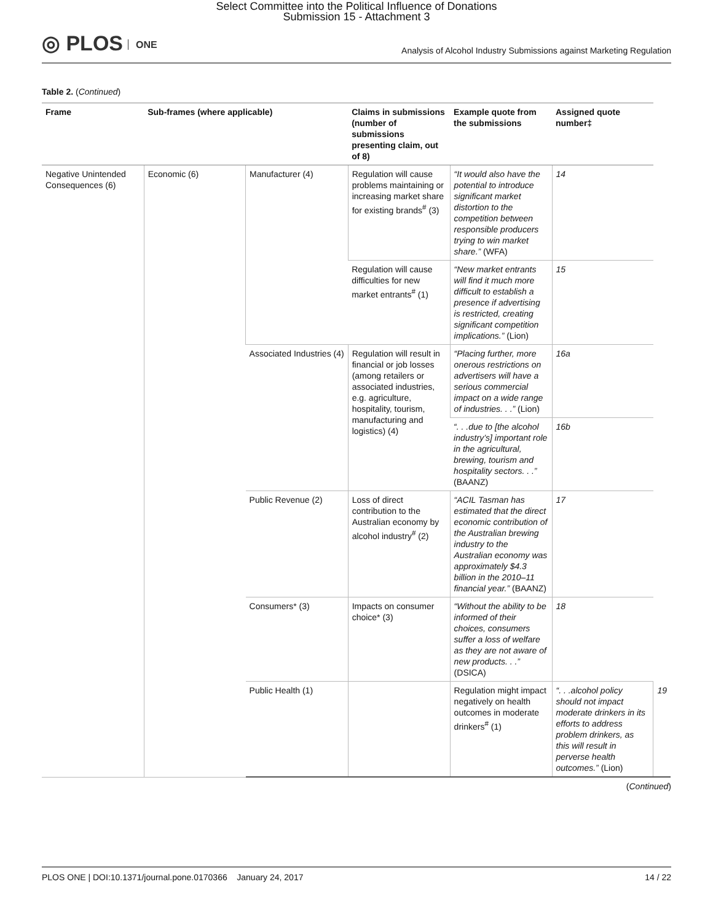Select Committee into the Political Influence of Donations
Submission 15 - Attachment 3
◎ PLOS ONE
Analysis of Alcohol Industry Submissions against Marketing Regulation
Table 2. (Continued)
| Frame | Sub-frames (where applicable) | | Claims in submissions (number of submissions presenting claim, out of 8) | Example quote from the submissions | Assigned quote number‡ | |
| --- | --- | --- | --- | --- | --- | --- |
| Negative Unintended Consequences (6) | Economic (6) | Manufacturer (4) | Regulation will cause problems maintaining or increasing market share for existing brands<sup>#</sup> (3) | “It would also have the potential to introduce significant market distortion to the competition between responsible producers trying to win market share.” (WFA) | 14 | |
| | | | Regulation will cause difficulties for new market entrants<sup>#</sup> (1) | “New market entrants will find it much more difficult to establish a presence if advertising is restricted, creating significant competition implications.” (Lion) | 15 | |
| | | Associated Industries (4) | Regulation will result in financial or job losses (among retailers or associated industries, e.g. agriculture, hospitality, tourism, manufacturing and logistics) (4) | “Placing further, more onerous restrictions on advertisers will have a serious commercial impact on a wide range of industries. . .” (Lion) | 16a | |
| | | | | “. . .due to [the alcohol industry’s] important role in the agricultural, brewing, tourism and hospitality sectors. . .” (BAANZ) | 16b | |
| | | Public Revenue (2) | Loss of direct contribution to the Australian economy by alcohol industry<sup>#</sup> (2) | “ACIL Tasman has estimated that the direct economic contribution of the Australian brewing industry to the Australian economy was approximately $4.3 billion in the 2010–11 financial year.” (BAANZ) | 17 | |
| | | Consumers* (3) | Impacts on consumer choice* (3) | “Without the ability to be informed of their choices, consumers suffer a loss of welfare as they are not aware of new products. . .” (DSICA) | 18 | |
| | | Public Health (1) | | Regulation might impact negatively on health outcomes in moderate drinkers<sup>#</sup> (1) | “. . .alcohol policy should not impact moderate drinkers in its efforts to address problem drinkers, as this will result in perverse health outcomes.” (Lion) | 19 |
(Continued)
PLOS ONE | DOI:10.1371/journal.pone.0170366 January 24, 2017 14 / 22